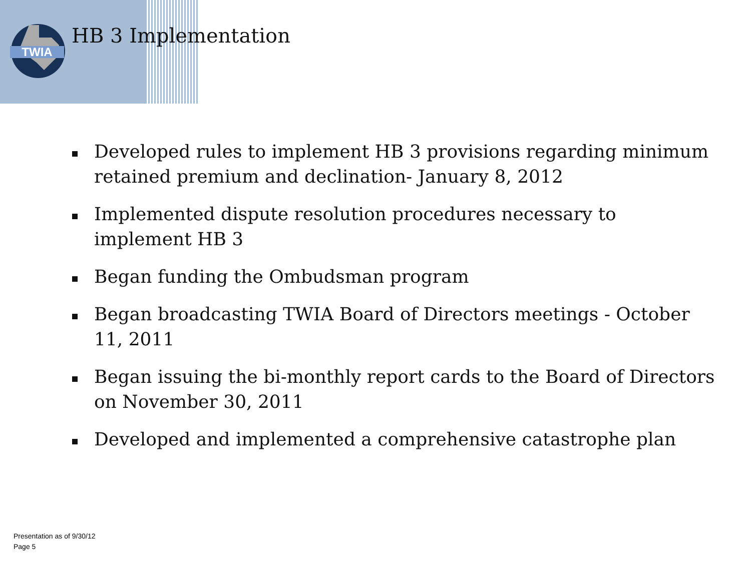TWIA
HB 3 Implementation
Developed rules to implement HB 3 provisions regarding minimum retained premium and declination- January 8, 2012
Implemented dispute resolution procedures necessary to implement HB 3
Began funding the Ombudsman program
Began broadcasting TWIA Board of Directors meetings - October 11, 2011
Began issuing the bi-monthly report cards to the Board of Directors on November 30, 2011
Developed and implemented a comprehensive catastrophe plan
Presentation as of 9/30/12
Page 5